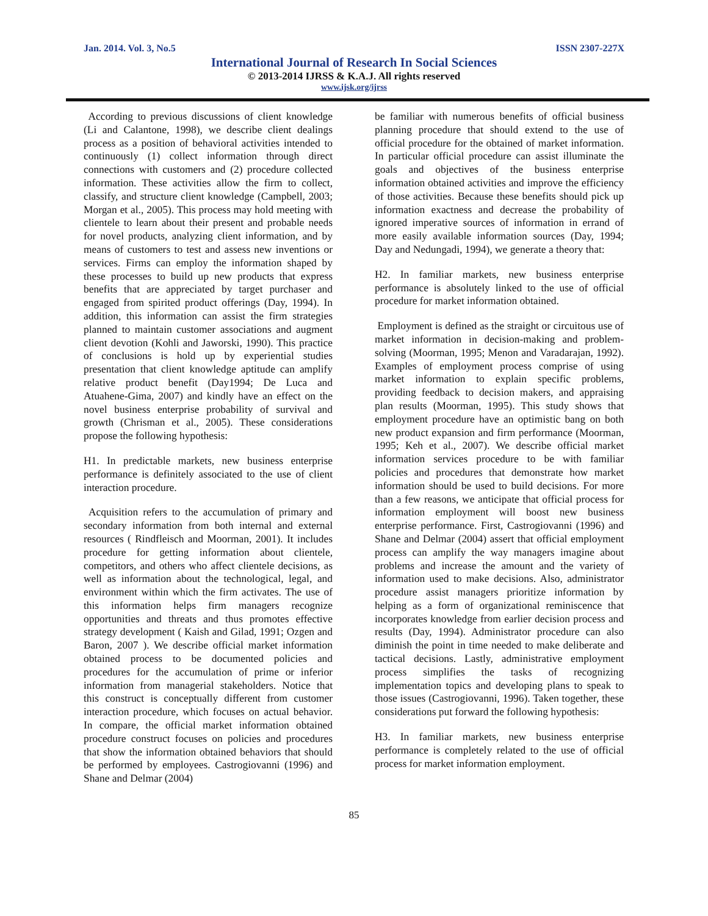Jan. 2014. Vol. 3, No.5 ISSN 2307-227X
International Journal of Research In Social Sciences
© 2013-2014 IJRSS & K.A.J. All rights reserved
www.ijsk.org/ijrss
According to previous discussions of client knowledge (Li and Calantone, 1998), we describe client dealings process as a position of behavioral activities intended to continuously (1) collect information through direct connections with customers and (2) procedure collected information. These activities allow the firm to collect, classify, and structure client knowledge (Campbell, 2003; Morgan et al., 2005). This process may hold meeting with clientele to learn about their present and probable needs for novel products, analyzing client information, and by means of customers to test and assess new inventions or services. Firms can employ the information shaped by these processes to build up new products that express benefits that are appreciated by target purchaser and engaged from spirited product offerings (Day, 1994). In addition, this information can assist the firm strategies planned to maintain customer associations and augment client devotion (Kohli and Jaworski, 1990). This practice of conclusions is hold up by experiential studies presentation that client knowledge aptitude can amplify relative product benefit (Day1994; De Luca and Atuahene-Gima, 2007) and kindly have an effect on the novel business enterprise probability of survival and growth (Chrisman et al., 2005). These considerations propose the following hypothesis:
H1. In predictable markets, new business enterprise performance is definitely associated to the use of client interaction procedure.
Acquisition refers to the accumulation of primary and secondary information from both internal and external resources ( Rindfleisch and Moorman, 2001). It includes procedure for getting information about clientele, competitors, and others who affect clientele decisions, as well as information about the technological, legal, and environment within which the firm activates. The use of this information helps firm managers recognize opportunities and threats and thus promotes effective strategy development ( Kaish and Gilad, 1991; Ozgen and Baron, 2007 ). We describe official market information obtained process to be documented policies and procedures for the accumulation of prime or inferior information from managerial stakeholders. Notice that this construct is conceptually different from customer interaction procedure, which focuses on actual behavior. In compare, the official market information obtained procedure construct focuses on policies and procedures that show the information obtained behaviors that should be performed by employees. Castrogiovanni (1996) and Shane and Delmar (2004)
be familiar with numerous benefits of official business planning procedure that should extend to the use of official procedure for the obtained of market information. In particular official procedure can assist illuminate the goals and objectives of the business enterprise information obtained activities and improve the efficiency of those activities. Because these benefits should pick up information exactness and decrease the probability of ignored imperative sources of information in errand of more easily available information sources (Day, 1994; Day and Nedungadi, 1994), we generate a theory that:
H2. In familiar markets, new business enterprise performance is absolutely linked to the use of official procedure for market information obtained.
Employment is defined as the straight or circuitous use of market information in decision-making and problem-solving (Moorman, 1995; Menon and Varadarajan, 1992). Examples of employment process comprise of using market information to explain specific problems, providing feedback to decision makers, and appraising plan results (Moorman, 1995). This study shows that employment procedure have an optimistic bang on both new product expansion and firm performance (Moorman, 1995; Keh et al., 2007). We describe official market information services procedure to be with familiar policies and procedures that demonstrate how market information should be used to build decisions. For more than a few reasons, we anticipate that official process for information employment will boost new business enterprise performance. First, Castrogiovanni (1996) and Shane and Delmar (2004) assert that official employment process can amplify the way managers imagine about problems and increase the amount and the variety of information used to make decisions. Also, administrator procedure assist managers prioritize information by helping as a form of organizational reminiscence that incorporates knowledge from earlier decision process and results (Day, 1994). Administrator procedure can also diminish the point in time needed to make deliberate and tactical decisions. Lastly, administrative employment process simplifies the tasks of recognizing implementation topics and developing plans to speak to those issues (Castrogiovanni, 1996). Taken together, these considerations put forward the following hypothesis:
H3. In familiar markets, new business enterprise performance is completely related to the use of official process for market information employment.
85